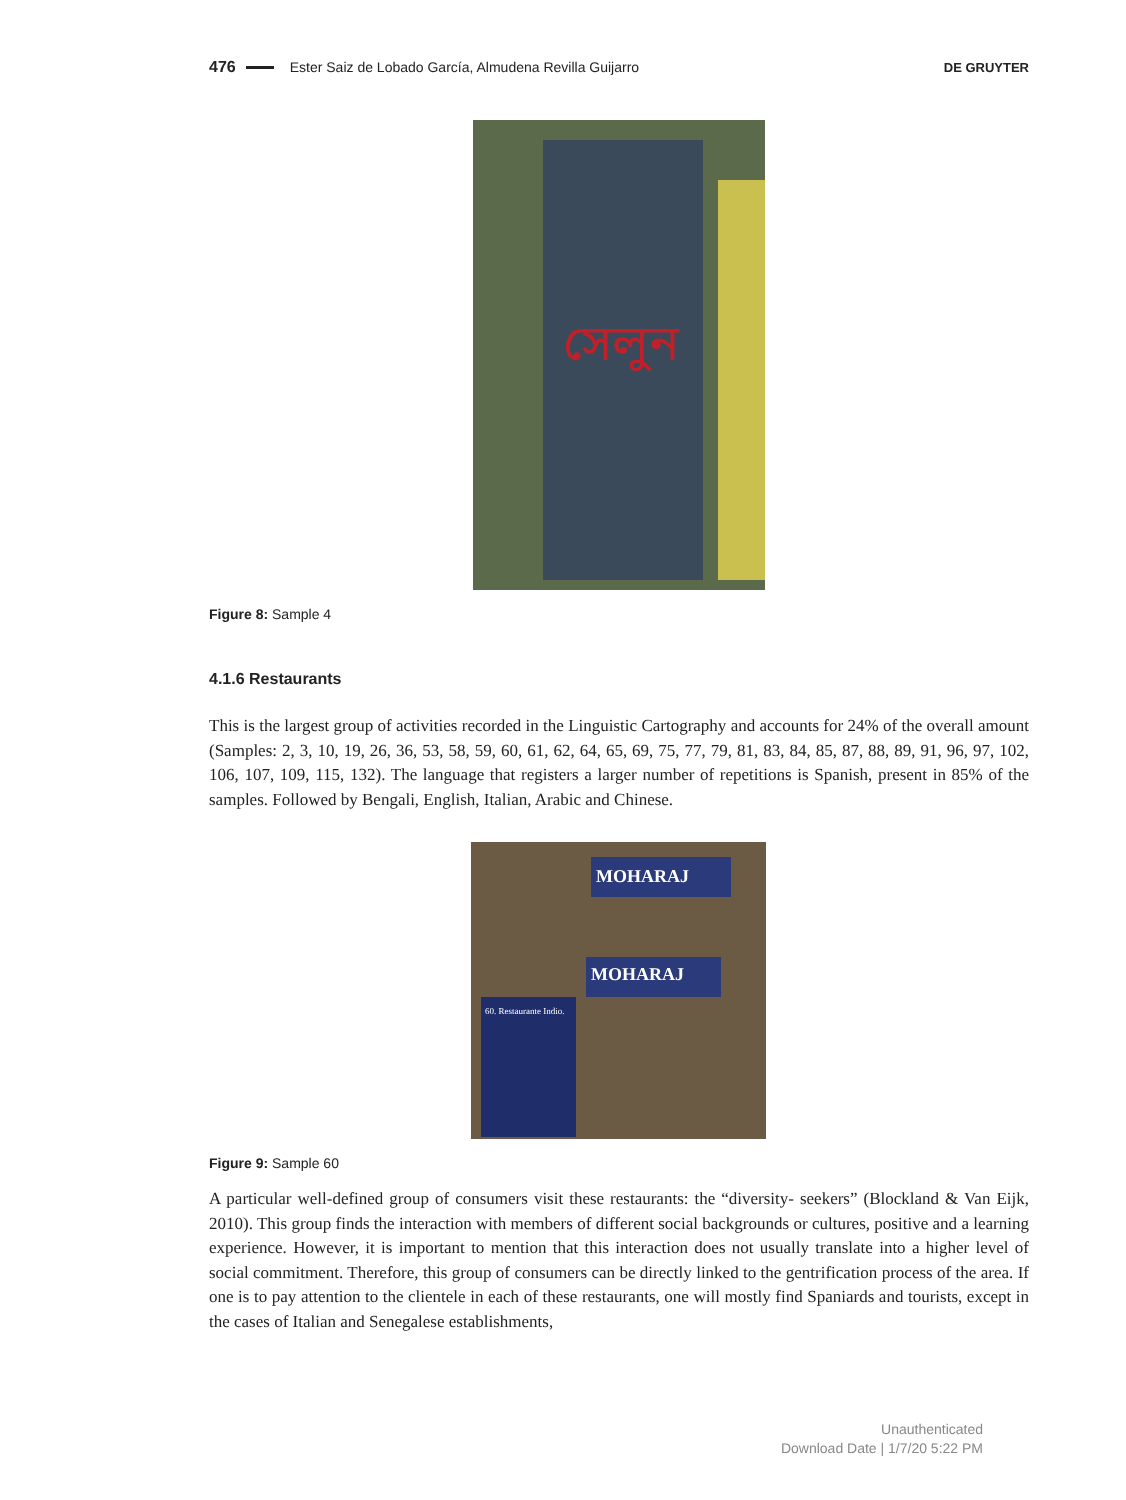476 Ester Saiz de Lobado García, Almudena Revilla Guijarro DE GRUYTER
সেলুন
Figure 8: Sample 4
4.1.6 Restaurants
This is the largest group of activities recorded in the Linguistic Cartography and accounts for 24% of the overall amount (Samples: 2, 3, 10, 19, 26, 36, 53, 58, 59, 60, 61, 62, 64, 65, 69, 75, 77, 79, 81, 83, 84, 85, 87, 88, 89, 91, 96, 97, 102, 106, 107, 109, 115, 132). The language that registers a larger number of repetitions is Spanish, present in 85% of the samples. Followed by Bengali, English, Italian, Arabic and Chinese.
MOHARAJ
MOHARAJ
60. Restaurante Indio.
Figure 9: Sample 60
A particular well-defined group of consumers visit these restaurants: the “diversity- seekers” (Blockland & Van Eijk, 2010). This group finds the interaction with members of different social backgrounds or cultures, positive and a learning experience. However, it is important to mention that this interaction does not usually translate into a higher level of social commitment. Therefore, this group of consumers can be directly linked to the gentrification process of the area. If one is to pay attention to the clientele in each of these restaurants, one will mostly find Spaniards and tourists, except in the cases of Italian and Senegalese establishments,
Unauthenticated
Download Date | 1/7/20 5:22 PM